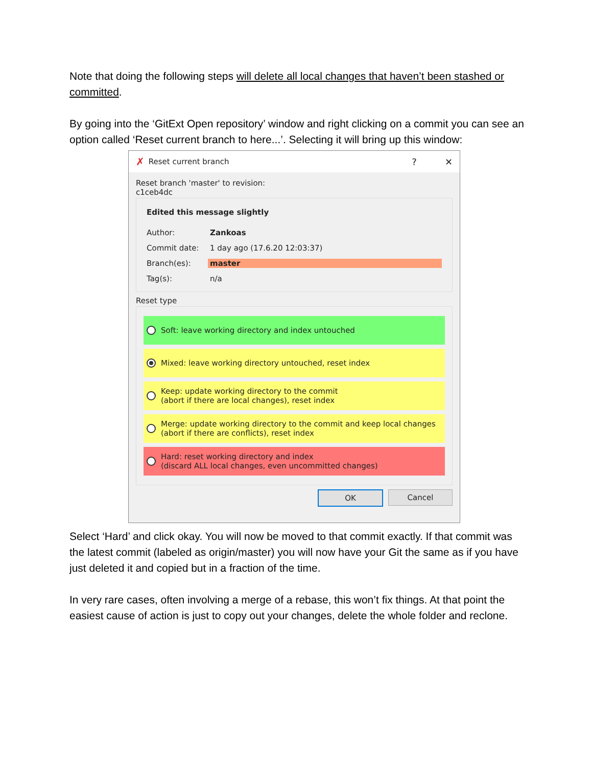Note that doing the following steps will delete all local changes that haven’t been stashed or committed.
By going into the ‘GitExt Open repository’ window and right clicking on a commit you can see an option called ‘Reset current branch to here...’. Selecting it will bring up this window:
✗ Reset current branch? ✕
Reset branch 'master' to revision:
c1ceb4dc
Edited this message slightly
Author: Zankoas
Commit date: 1 day ago (17.6.20 12:03:37)
Branch(es): master
Tag(s): n/a
Reset type
Soft: leave working directory and index untouched
Mixed: leave working directory untouched, reset index
Keep: update working directory to the commit
(abort if there are local changes), reset index
Merge: update working directory to the commit and keep local changes
(abort if there are conflicts), reset index
Hard: reset working directory and index
(discard ALL local changes, even uncommitted changes)
OK Cancel
Select ‘Hard’ and click okay. You will now be moved to that commit exactly. If that commit was the latest commit (labeled as origin/master) you will now have your Git the same as if you have just deleted it and copied but in a fraction of the time.
In very rare cases, often involving a merge of a rebase, this won’t fix things. At that point the easiest cause of action is just to copy out your changes, delete the whole folder and reclone.